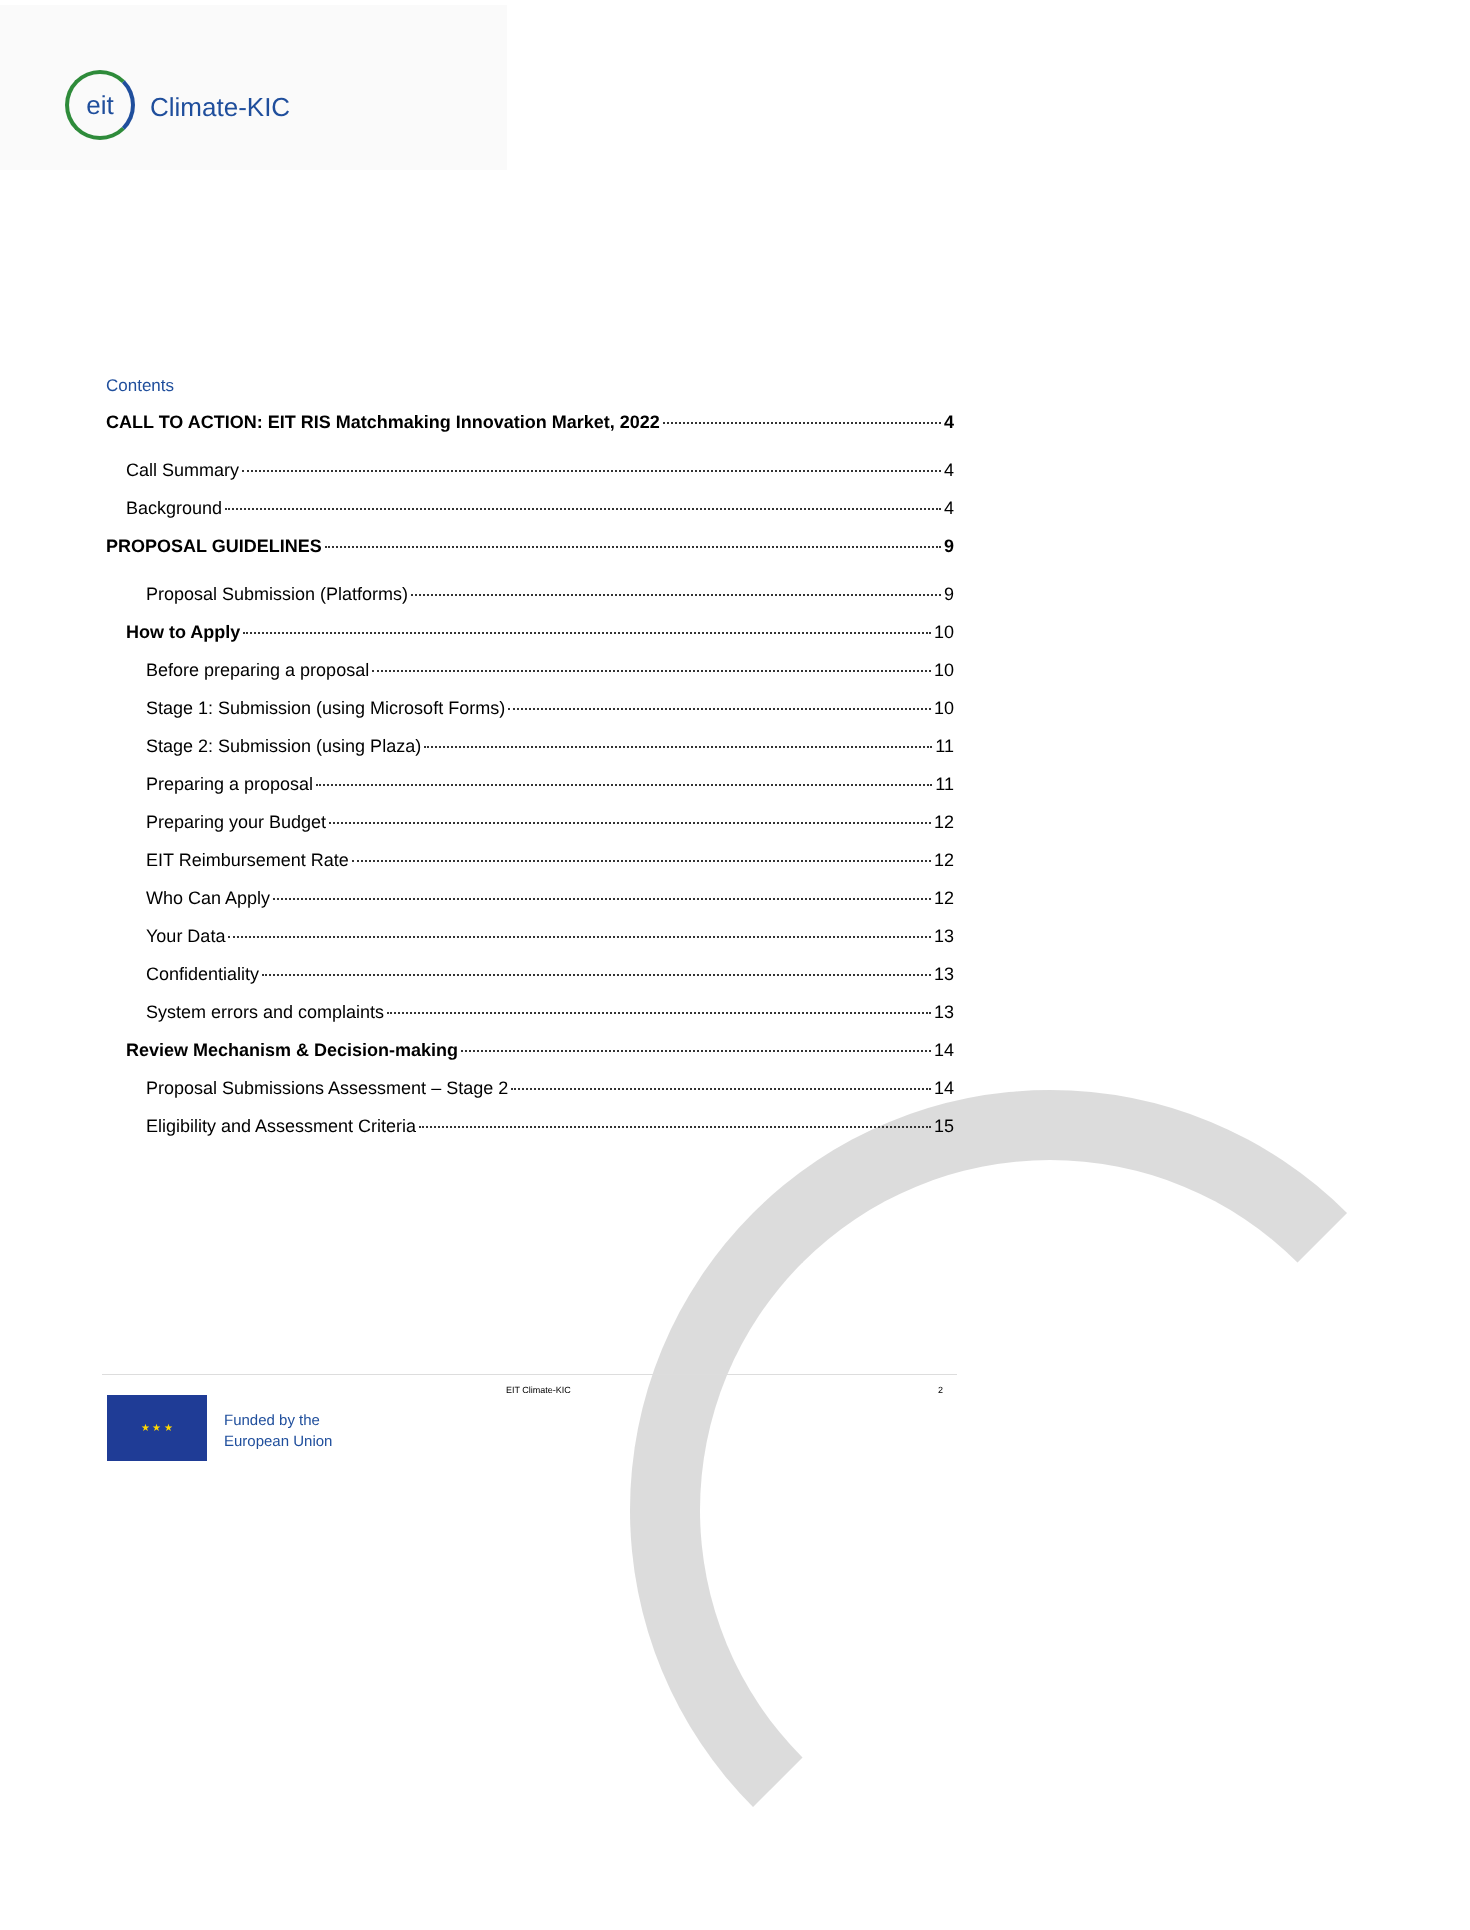eit
Climate-KIC
Contents
CALL TO ACTION: EIT RIS Matchmaking Innovation Market, 2022 4
Call Summary 4
Background 4
PROPOSAL GUIDELINES 9
Proposal Submission (Platforms) 9
How to Apply 10
Before preparing a proposal 10
Stage 1: Submission (using Microsoft Forms) 10
Stage 2: Submission (using Plaza) 11
Preparing a proposal 11
Preparing your Budget 12
EIT Reimbursement Rate 12
Who Can Apply 12
Your Data 13
Confidentiality 13
System errors and complaints 13
Review Mechanism & Decision-making 14
Proposal Submissions Assessment – Stage 2 14
Eligibility and Assessment Criteria 15
★ ★ ★
Funded by the
European Union
EIT Climate-KIC 2